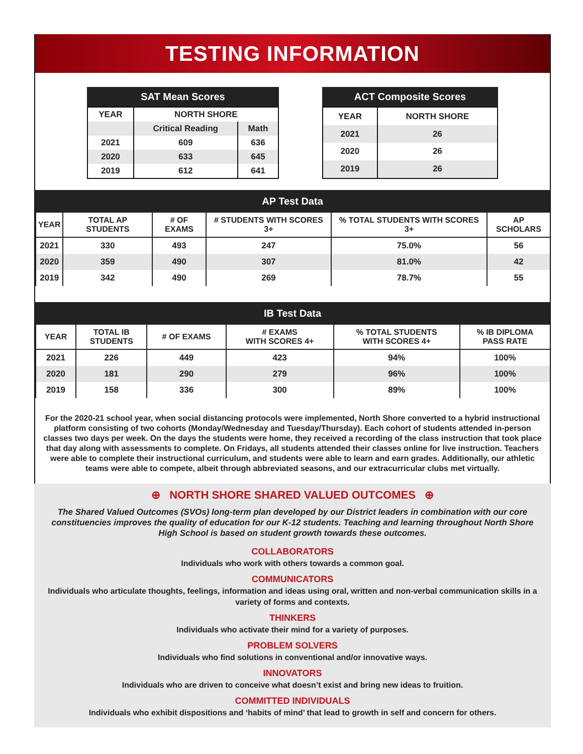TESTING INFORMATION
SAT Mean Scores
| YEAR | NORTH SHORE | |
| --- | --- | --- |
| | Critical Reading | Math |
| 2021 | 609 | 636 |
| 2020 | 633 | 645 |
| 2019 | 612 | 641 |
ACT Composite Scores
| YEAR | NORTH SHORE |
| --- | --- |
| 2021 | 26 |
| 2020 | 26 |
| 2019 | 26 |
AP Test Data
| YEAR | TOTAL AP STUDENTS | # OF EXAMS | # STUDENTS WITH SCORES 3+ | % TOTAL STUDENTS WITH SCORES 3+ | AP SCHOLARS |
| --- | --- | --- | --- | --- | --- |
| 2021 | 330 | 493 | 247 | 75.0% | 56 |
| 2020 | 359 | 490 | 307 | 81.0% | 42 |
| 2019 | 342 | 490 | 269 | 78.7% | 55 |
IB Test Data
| YEAR | TOTAL IB STUDENTS | # OF EXAMS | # EXAMS WITH SCORES 4+ | % TOTAL STUDENTS WITH SCORES 4+ | % IB DIPLOMA PASS RATE |
| --- | --- | --- | --- | --- | --- |
| 2021 | 226 | 449 | 423 | 94% | 100% |
| 2020 | 181 | 290 | 279 | 96% | 100% |
| 2019 | 158 | 336 | 300 | 89% | 100% |
For the 2020-21 school year, when social distancing protocols were implemented, North Shore converted to a hybrid instructional platform consisting of two cohorts (Monday/Wednesday and Tuesday/Thursday). Each cohort of students attended in-person classes two days per week. On the days the students were home, they received a recording of the class instruction that took place that day along with assessments to complete. On Fridays, all students attended their classes online for live instruction. Teachers were able to complete their instructional curriculum, and students were able to learn and earn grades. Additionally, our athletic teams were able to compete, albeit through abbreviated seasons, and our extracurricular clubs met virtually.
⊕ NORTH SHORE SHARED VALUED OUTCOMES ⊕
The Shared Valued Outcomes (SVOs) long-term plan developed by our District leaders in combination with our core constituencies improves the quality of education for our K-12 students. Teaching and learning throughout North Shore High School is based on student growth towards these outcomes.
COLLABORATORS
Individuals who work with others towards a common goal.
COMMUNICATORS
Individuals who articulate thoughts, feelings, information and ideas using oral, written and non-verbal communication skills in a variety of forms and contexts.
THINKERS
Individuals who activate their mind for a variety of purposes.
PROBLEM SOLVERS
Individuals who find solutions in conventional and/or innovative ways.
INNOVATORS
Individuals who are driven to conceive what doesn’t exist and bring new ideas to fruition.
COMMITTED INDIVIDUALS
Individuals who exhibit dispositions and ‘habits of mind’ that lead to growth in self and concern for others.